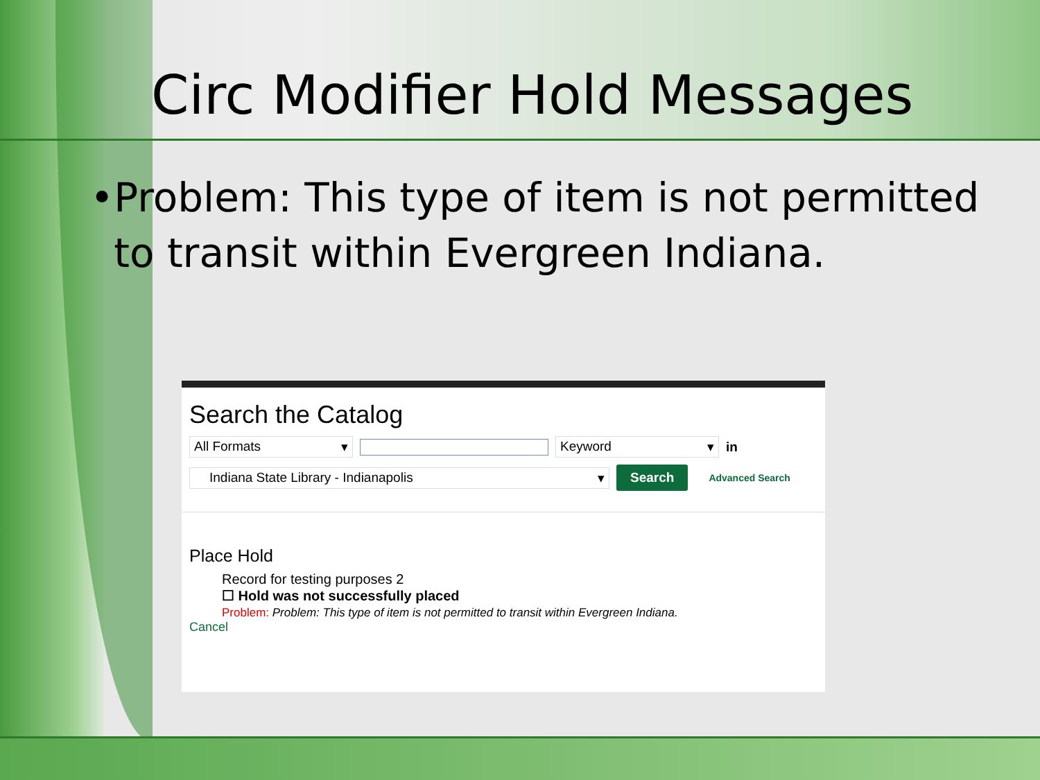Circ Modifier Hold Messages
• Problem: This type of item is not permitted to transit within Evergreen Indiana.
Search the Catalog
All Formats ▾ Keyword ▾
in
Indiana State Library - Indianapolis ▾
Search
Advanced Search
Place Hold
Record for testing purposes 2
☐ Hold was not successfully placed
Problem: Problem: This type of item is not permitted to transit within Evergreen Indiana.
Cancel